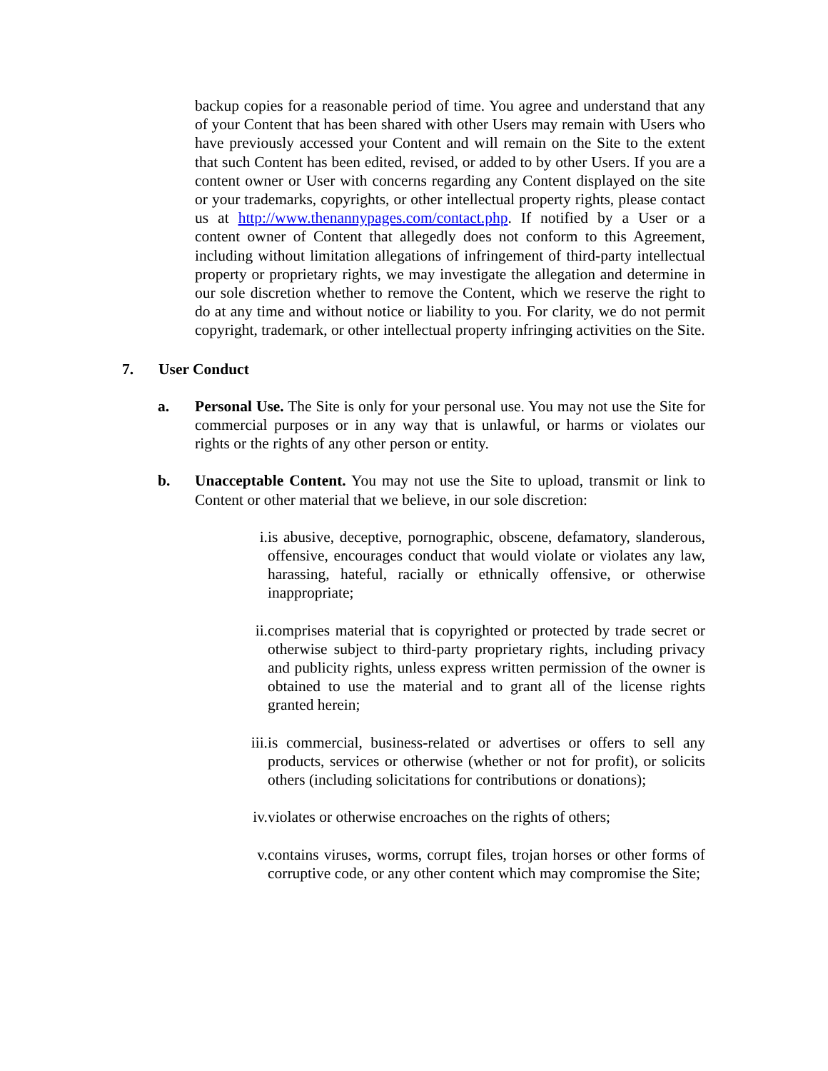backup copies for a reasonable period of time. You agree and understand that any of your Content that has been shared with other Users may remain with Users who have previously accessed your Content and will remain on the Site to the extent that such Content has been edited, revised, or added to by other Users. If you are a content owner or User with concerns regarding any Content displayed on the site or your trademarks, copyrights, or other intellectual property rights, please contact us at http://www.thenannypages.com/contact.php. If notified by a User or a content owner of Content that allegedly does not conform to this Agreement, including without limitation allegations of infringement of third-party intellectual property or proprietary rights, we may investigate the allegation and determine in our sole discretion whether to remove the Content, which we reserve the right to do at any time and without notice or liability to you. For clarity, we do not permit copyright, trademark, or other intellectual property infringing activities on the Site.
7. User Conduct
a. Personal Use. The Site is only for your personal use. You may not use the Site for commercial purposes or in any way that is unlawful, or harms or violates our rights or the rights of any other person or entity.
b. Unacceptable Content. You may not use the Site to upload, transmit or link to Content or other material that we believe, in our sole discretion:
i. is abusive, deceptive, pornographic, obscene, defamatory, slanderous, offensive, encourages conduct that would violate or violates any law, harassing, hateful, racially or ethnically offensive, or otherwise inappropriate;
ii. comprises material that is copyrighted or protected by trade secret or otherwise subject to third-party proprietary rights, including privacy and publicity rights, unless express written permission of the owner is obtained to use the material and to grant all of the license rights granted herein;
iii. is commercial, business-related or advertises or offers to sell any products, services or otherwise (whether or not for profit), or solicits others (including solicitations for contributions or donations);
iv. violates or otherwise encroaches on the rights of others;
v. contains viruses, worms, corrupt files, trojan horses or other forms of corruptive code, or any other content which may compromise the Site;